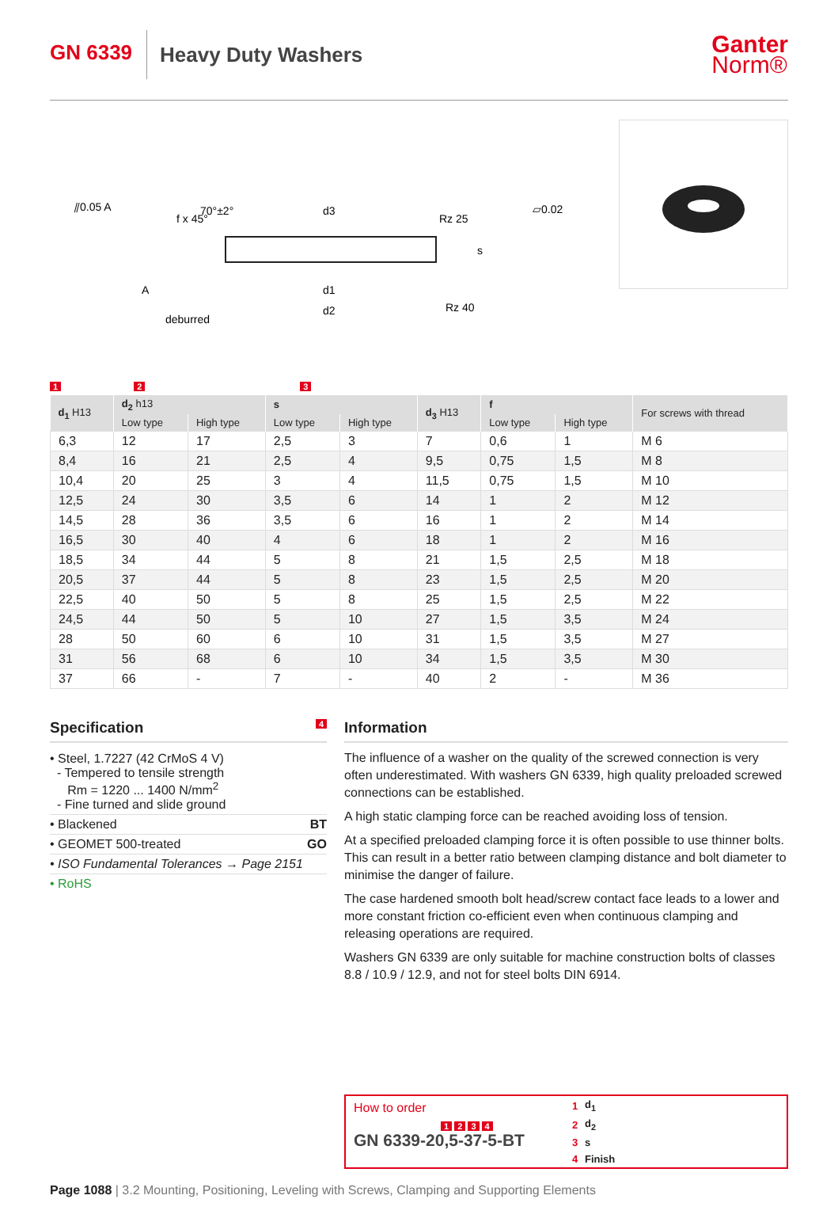GN 6339
Heavy Duty Washers
Ganter
Norm®
⫽0.05 A
d3
d1
d2
Rz 25
Rz 40
⏥0.02
deburred
f x 45°
70°±2°
A
s
1 2 3
| d<sub>1</sub> H13 | d<sub>2</sub> h13 | | s | | d<sub>3</sub> H13 | f | | For screws with thread |
| --- | --- | --- | --- | --- | --- | --- | --- | --- |
| | Low type | High type | Low type | High type | | Low type | High type | |
| 6,3 | 12 | 17 | 2,5 | 3 | 7 | 0,6 | 1 | M 6 |
| 8,4 | 16 | 21 | 2,5 | 4 | 9,5 | 0,75 | 1,5 | M 8 |
| 10,4 | 20 | 25 | 3 | 4 | 11,5 | 0,75 | 1,5 | M 10 |
| 12,5 | 24 | 30 | 3,5 | 6 | 14 | 1 | 2 | M 12 |
| 14,5 | 28 | 36 | 3,5 | 6 | 16 | 1 | 2 | M 14 |
| 16,5 | 30 | 40 | 4 | 6 | 18 | 1 | 2 | M 16 |
| 18,5 | 34 | 44 | 5 | 8 | 21 | 1,5 | 2,5 | M 18 |
| 20,5 | 37 | 44 | 5 | 8 | 23 | 1,5 | 2,5 | M 20 |
| 22,5 | 40 | 50 | 5 | 8 | 25 | 1,5 | 2,5 | M 22 |
| 24,5 | 44 | 50 | 5 | 10 | 27 | 1,5 | 3,5 | M 24 |
| 28 | 50 | 60 | 6 | 10 | 31 | 1,5 | 3,5 | M 27 |
| 31 | 56 | 68 | 6 | 10 | 34 | 1,5 | 3,5 | M 30 |
| 37 | 66 | - | 7 | - | 40 | 2 | - | M 36 |
Specification 4
• Steel, 1.7227 (42 CrMoS 4 V)
- Tempered to tensile strength
Rm = 1220 ... 1400 N/mm<sup>2</sup>
- Fine turned and slide ground
• Blackened BT
• GEOMET 500-treated GO
• ISO Fundamental Tolerances → Page 2151
• RoHS
Information
The influence of a washer on the quality of the screwed connection is very often underestimated. With washers GN 6339, high quality preloaded screwed connections can be established.
A high static clamping force can be reached avoiding loss of tension.
At a specified preloaded clamping force it is often possible to use thinner bolts. This can result in a better ratio between clamping distance and bolt diameter to minimise the danger of failure.
The case hardened smooth bolt head/screw contact face leads to a lower and more constant friction co-efficient even when continuous clamping and releasing operations are required.
Washers GN 6339 are only suitable for machine construction bolts of classes 8.8 / 10.9 / 12.9, and not for steel bolts DIN 6914.
How to order
1 2 3 4
GN 6339-20,5-37-5-BT
| 1 | d<sub>1</sub> |
| 2 | d<sub>2</sub> |
| 3 | s |
| 4 | Finish |
Page 1088 | 3.2 Mounting, Positioning, Leveling with Screws, Clamping and Supporting Elements